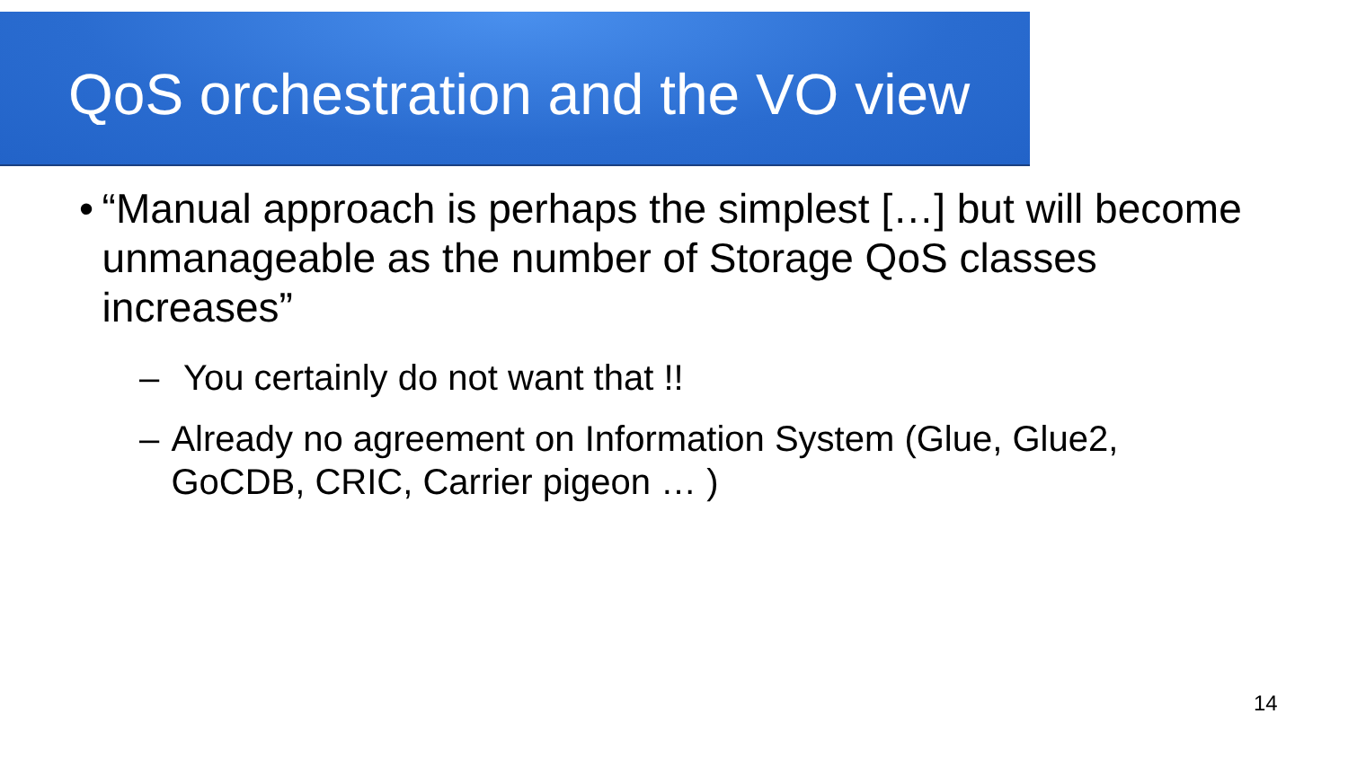QoS orchestration and the VO view
• “Manual approach is perhaps the simplest […] but will become unmanageable as the number of Storage QoS classes increases”
– You certainly do not want that !!
– Already no agreement on Information System (Glue, Glue2, GoCDB, CRIC, Carrier pigeon … )
14